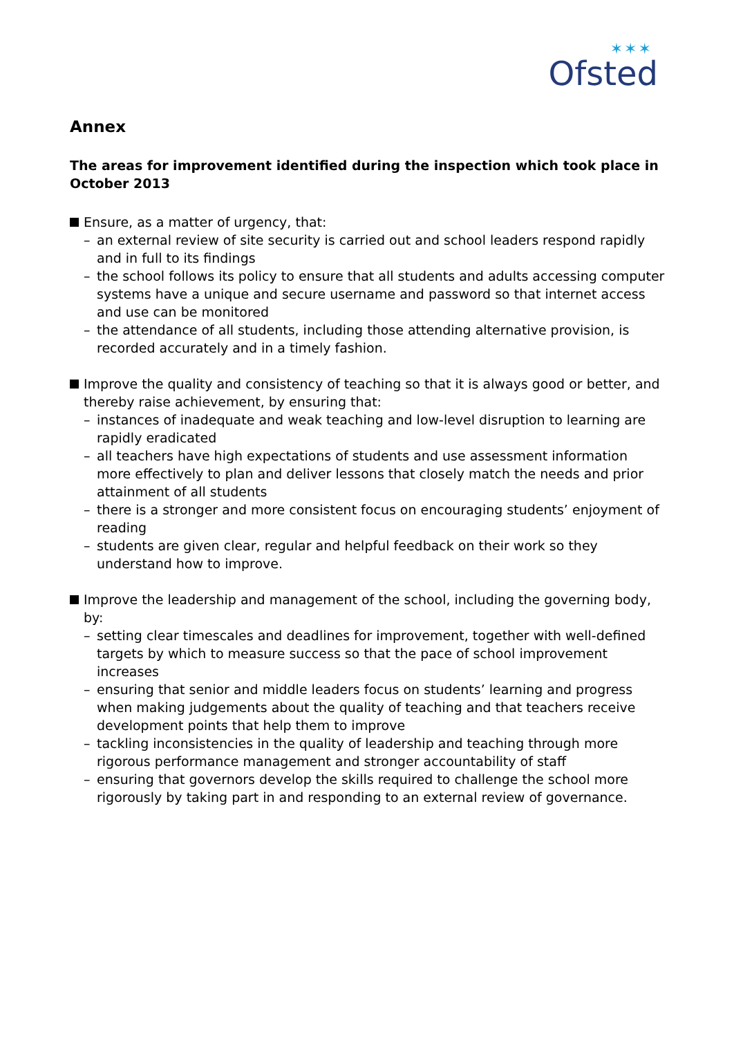✶✶✶
Ofsted
Annex
The areas for improvement identified during the inspection which took place in October 2013
Ensure, as a matter of urgency, that:
– an external review of site security is carried out and school leaders respond rapidly and in full to its findings
– the school follows its policy to ensure that all students and adults accessing computer systems have a unique and secure username and password so that internet access and use can be monitored
– the attendance of all students, including those attending alternative provision, is recorded accurately and in a timely fashion.
Improve the quality and consistency of teaching so that it is always good or better, and thereby raise achievement, by ensuring that:
– instances of inadequate and weak teaching and low-level disruption to learning are rapidly eradicated
– all teachers have high expectations of students and use assessment information more effectively to plan and deliver lessons that closely match the needs and prior attainment of all students
– there is a stronger and more consistent focus on encouraging students’ enjoyment of reading
– students are given clear, regular and helpful feedback on their work so they understand how to improve.
Improve the leadership and management of the school, including the governing body, by:
– setting clear timescales and deadlines for improvement, together with well-defined targets by which to measure success so that the pace of school improvement increases
– ensuring that senior and middle leaders focus on students’ learning and progress when making judgements about the quality of teaching and that teachers receive development points that help them to improve
– tackling inconsistencies in the quality of leadership and teaching through more rigorous performance management and stronger accountability of staff
– ensuring that governors develop the skills required to challenge the school more rigorously by taking part in and responding to an external review of governance.